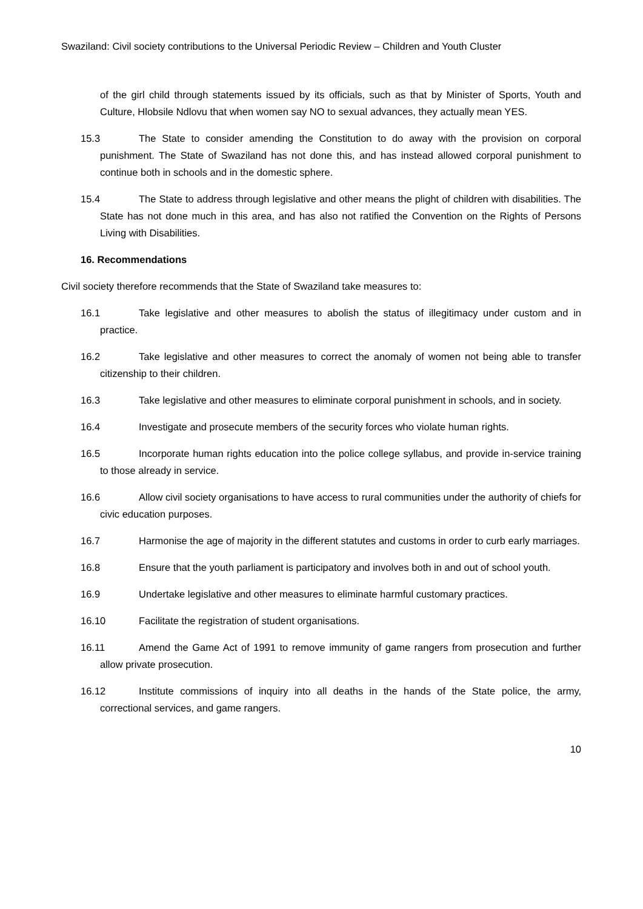Swaziland: Civil society contributions to the Universal Periodic Review – Children and Youth Cluster
of the girl child through statements issued by its officials, such as that by Minister of Sports, Youth and Culture, Hlobsile Ndlovu that when women say NO to sexual advances, they actually mean YES.
15.3 The State to consider amending the Constitution to do away with the provision on corporal punishment. The State of Swaziland has not done this, and has instead allowed corporal punishment to continue both in schools and in the domestic sphere.
15.4 The State to address through legislative and other means the plight of children with disabilities. The State has not done much in this area, and has also not ratified the Convention on the Rights of Persons Living with Disabilities.
16. Recommendations
Civil society therefore recommends that the State of Swaziland take measures to:
16.1 Take legislative and other measures to abolish the status of illegitimacy under custom and in practice.
16.2 Take legislative and other measures to correct the anomaly of women not being able to transfer citizenship to their children.
16.3 Take legislative and other measures to eliminate corporal punishment in schools, and in society.
16.4 Investigate and prosecute members of the security forces who violate human rights.
16.5 Incorporate human rights education into the police college syllabus, and provide in-service training to those already in service.
16.6 Allow civil society organisations to have access to rural communities under the authority of chiefs for civic education purposes.
16.7 Harmonise the age of majority in the different statutes and customs in order to curb early marriages.
16.8 Ensure that the youth parliament is participatory and involves both in and out of school youth.
16.9 Undertake legislative and other measures to eliminate harmful customary practices.
16.10 Facilitate the registration of student organisations.
16.11 Amend the Game Act of 1991 to remove immunity of game rangers from prosecution and further allow private prosecution.
16.12 Institute commissions of inquiry into all deaths in the hands of the State police, the army, correctional services, and game rangers.
10